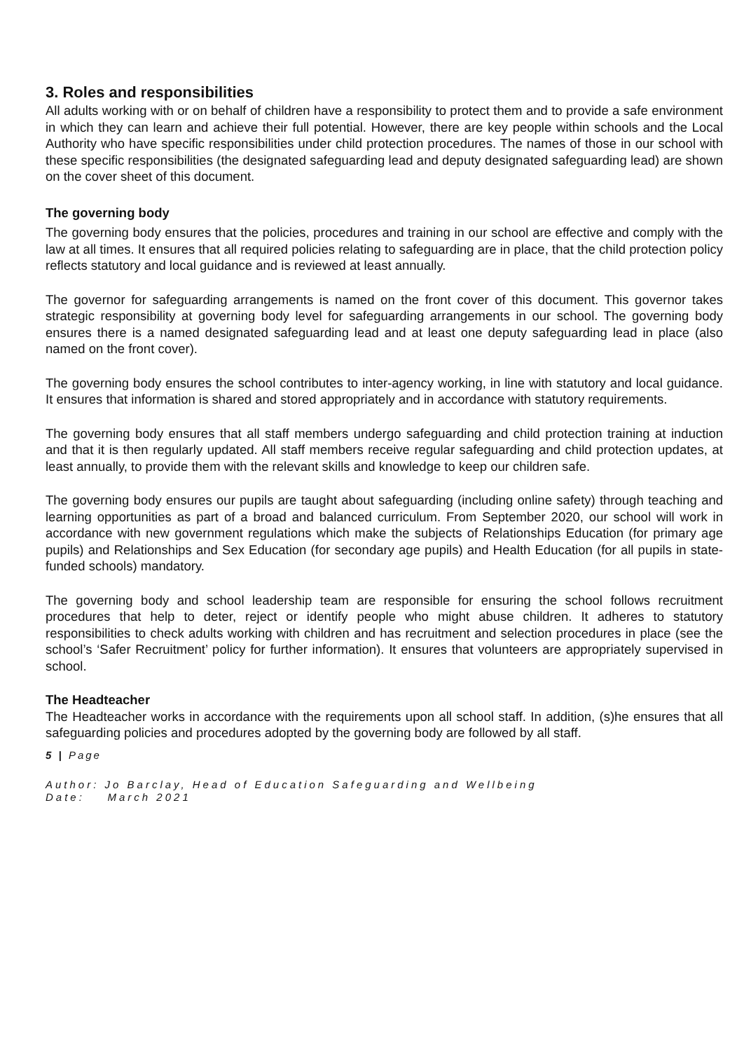3. Roles and responsibilities
All adults working with or on behalf of children have a responsibility to protect them and to provide a safe environment in which they can learn and achieve their full potential. However, there are key people within schools and the Local Authority who have specific responsibilities under child protection procedures. The names of those in our school with these specific responsibilities (the designated safeguarding lead and deputy designated safeguarding lead) are shown on the cover sheet of this document.
The governing body
The governing body ensures that the policies, procedures and training in our school are effective and comply with the law at all times. It ensures that all required policies relating to safeguarding are in place, that the child protection policy reflects statutory and local guidance and is reviewed at least annually.
The governor for safeguarding arrangements is named on the front cover of this document. This governor takes strategic responsibility at governing body level for safeguarding arrangements in our school. The governing body ensures there is a named designated safeguarding lead and at least one deputy safeguarding lead in place (also named on the front cover).
The governing body ensures the school contributes to inter-agency working, in line with statutory and local guidance. It ensures that information is shared and stored appropriately and in accordance with statutory requirements.
The governing body ensures that all staff members undergo safeguarding and child protection training at induction and that it is then regularly updated. All staff members receive regular safeguarding and child protection updates, at least annually, to provide them with the relevant skills and knowledge to keep our children safe.
The governing body ensures our pupils are taught about safeguarding (including online safety) through teaching and learning opportunities as part of a broad and balanced curriculum. From September 2020, our school will work in accordance with new government regulations which make the subjects of Relationships Education (for primary age pupils) and Relationships and Sex Education (for secondary age pupils) and Health Education (for all pupils in state-funded schools) mandatory.
The governing body and school leadership team are responsible for ensuring the school follows recruitment procedures that help to deter, reject or identify people who might abuse children. It adheres to statutory responsibilities to check adults working with children and has recruitment and selection procedures in place (see the school’s ‘Safer Recruitment’ policy for further information). It ensures that volunteers are appropriately supervised in school.
The Headteacher
The Headteacher works in accordance with the requirements upon all school staff. In addition, (s)he ensures that all safeguarding policies and procedures adopted by the governing body are followed by all staff.
5 | Page
Author: Jo Barclay, Head of Education Safeguarding and Wellbeing
Date: March 2021